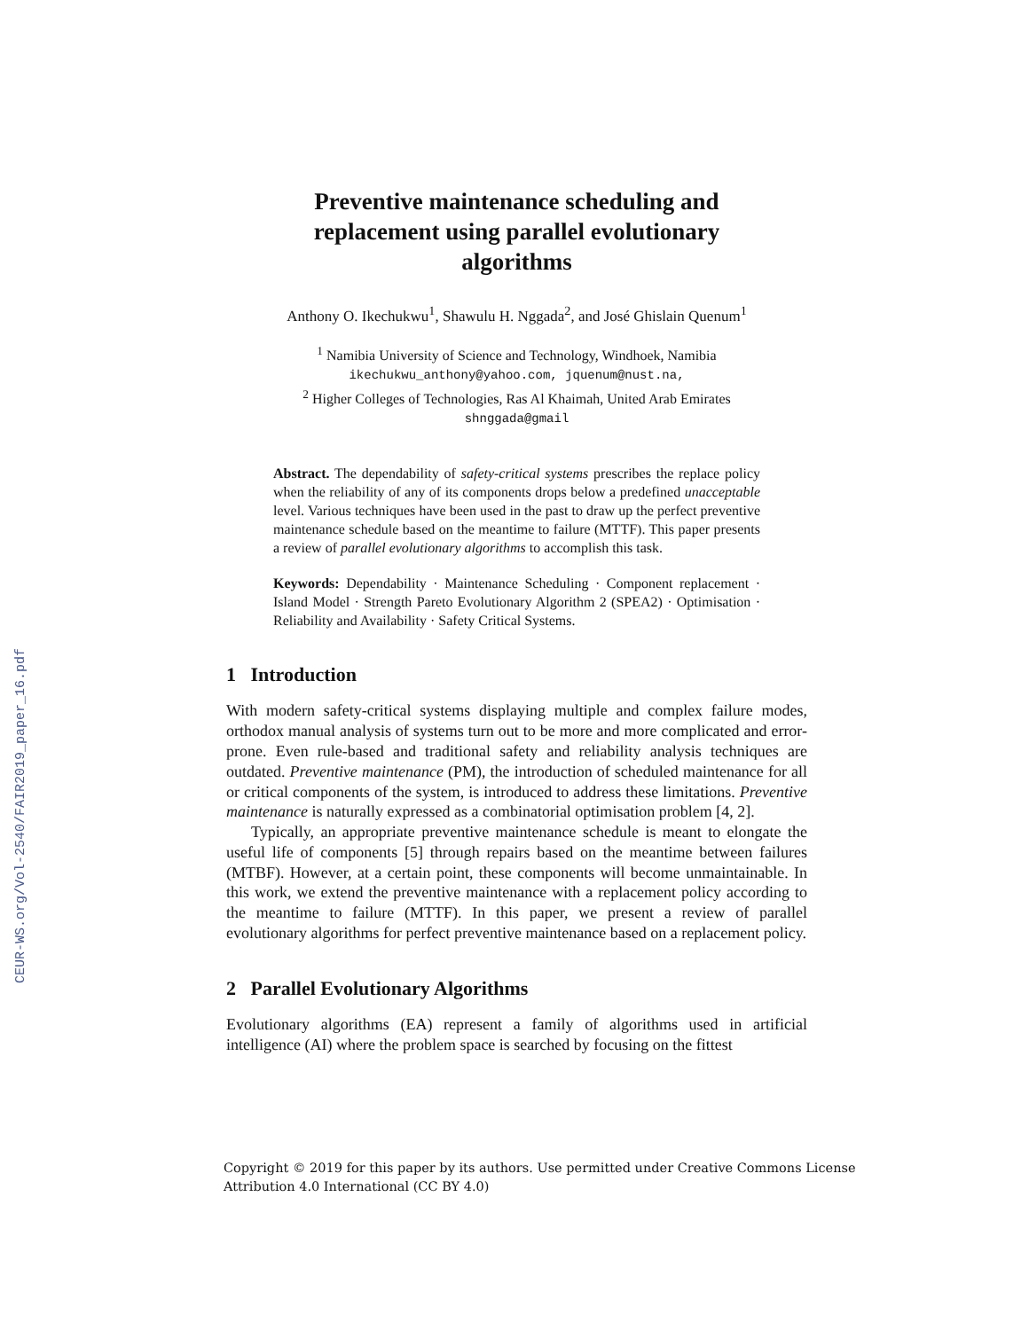CEUR-WS.org/Vol-2540/FAIR2019_paper_16.pdf
Preventive maintenance scheduling and replacement using parallel evolutionary algorithms
Anthony O. Ikechukwu<sup>1</sup>, Shawulu H. Nggada<sup>2</sup>, and José Ghislain Quenum<sup>1</sup>
<sup>1</sup> Namibia University of Science and Technology, Windhoek, Namibia
ikechukwu_anthony@yahoo.com, jquenum@nust.na,
<sup>2</sup> Higher Colleges of Technologies, Ras Al Khaimah, United Arab Emirates
shnggada@gmail
Abstract. The dependability of safety-critical systems prescribes the replace policy when the reliability of any of its components drops below a predefined unacceptable level. Various techniques have been used in the past to draw up the perfect preventive maintenance schedule based on the meantime to failure (MTTF). This paper presents a review of parallel evolutionary algorithms to accomplish this task.
Keywords: Dependability · Maintenance Scheduling · Component replacement · Island Model · Strength Pareto Evolutionary Algorithm 2 (SPEA2) · Optimisation · Reliability and Availability · Safety Critical Systems.
1 Introduction
With modern safety-critical systems displaying multiple and complex failure modes, orthodox manual analysis of systems turn out to be more and more complicated and error-prone. Even rule-based and traditional safety and reliability analysis techniques are outdated. Preventive maintenance (PM), the introduction of scheduled maintenance for all or critical components of the system, is introduced to address these limitations. Preventive maintenance is naturally expressed as a combinatorial optimisation problem [4, 2].
Typically, an appropriate preventive maintenance schedule is meant to elongate the useful life of components [5] through repairs based on the meantime between failures (MTBF). However, at a certain point, these components will become unmaintainable. In this work, we extend the preventive maintenance with a replacement policy according to the meantime to failure (MTTF). In this paper, we present a review of parallel evolutionary algorithms for perfect preventive maintenance based on a replacement policy.
2 Parallel Evolutionary Algorithms
Evolutionary algorithms (EA) represent a family of algorithms used in artificial intelligence (AI) where the problem space is searched by focusing on the fittest
Copyright © 2019 for this paper by its authors. Use permitted under Creative Commons License
Attribution 4.0 International (CC BY 4.0)